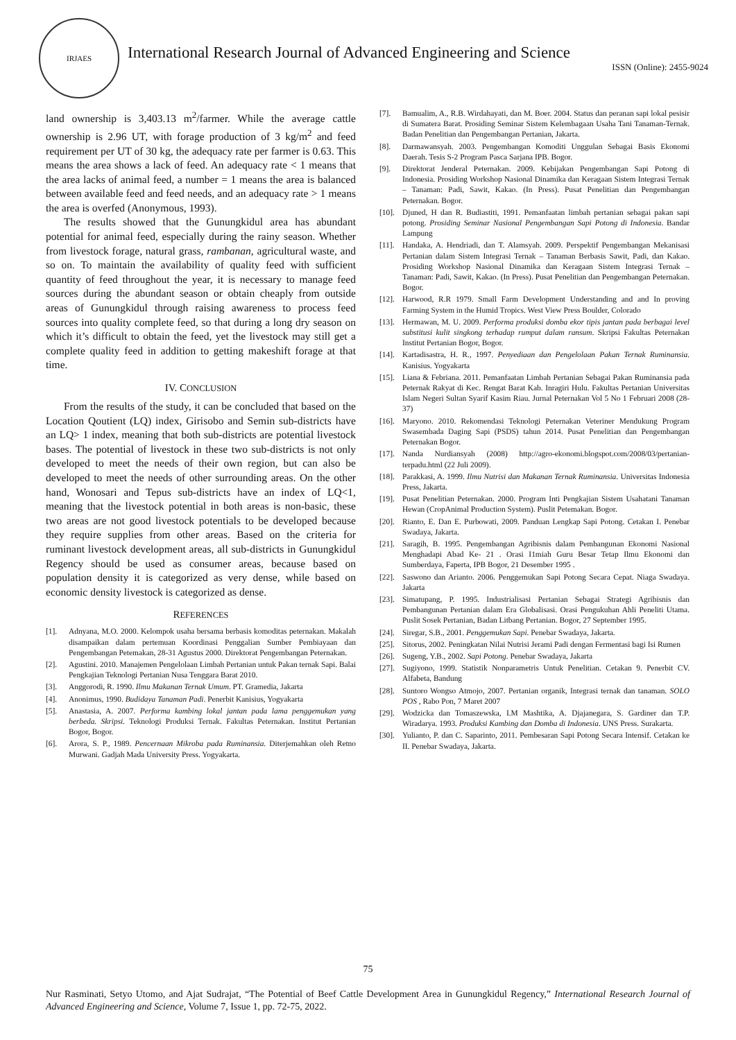IRJAES
International Research Journal of Advanced Engineering and Science
ISSN (Online): 2455-9024
land ownership is 3,403.13 m<sup>2</sup>/farmer. While the average cattle ownership is 2.96 UT, with forage production of 3 kg/m<sup>2</sup> and feed requirement per UT of 30 kg, the adequacy rate per farmer is 0.63. This means the area shows a lack of feed. An adequacy rate < 1 means that the area lacks of animal feed, a number = 1 means the area is balanced between available feed and feed needs, and an adequacy rate > 1 means the area is overfed (Anonymous, 1993).
The results showed that the Gunungkidul area has abundant potential for animal feed, especially during the rainy season. Whether from livestock forage, natural grass, rambanan, agricultural waste, and so on. To maintain the availability of quality feed with sufficient quantity of feed throughout the year, it is necessary to manage feed sources during the abundant season or obtain cheaply from outside areas of Gunungkidul through raising awareness to process feed sources into quality complete feed, so that during a long dry season on which it’s difficult to obtain the feed, yet the livestock may still get a complete quality feed in addition to getting makeshift forage at that time.
IV. CONCLUSION
From the results of the study, it can be concluded that based on the Location Qoutient (LQ) index, Girisobo and Semin sub-districts have an LQ> 1 index, meaning that both sub-districts are potential livestock bases. The potential of livestock in these two sub-districts is not only developed to meet the needs of their own region, but can also be developed to meet the needs of other surrounding areas. On the other hand, Wonosari and Tepus sub-districts have an index of LQ<1, meaning that the livestock potential in both areas is non-basic, these two areas are not good livestock potentials to be developed because they require supplies from other areas. Based on the criteria for ruminant livestock development areas, all sub-districts in Gunungkidul Regency should be used as consumer areas, because based on population density it is categorized as very dense, while based on economic density livestock is categorized as dense.
REFERENCES
[1]. Adnyana, M.O. 2000. Kelompok usaha bersama berbasis komoditas peternakan. Makalah disampaikan dalam pertemuan Koordinasi Penggalian Sumber Pembiayaan dan Pengembangan Petemakan, 28-31 Agustus 2000. Direktorat Pengembangan Peternakan.
[2]. Agustini. 2010. Manajemen Pengelolaan Limbah Pertanian untuk Pakan ternak Sapi. Balai Pengkajian Teknologi Pertanian Nusa Tenggara Barat 2010.
[3]. Anggorodi, R. 1990. Ilmu Makanan Ternak Umum. PT. Gramedia, Jakarta
[4]. Anonimus, 1990. Budidaya Tanaman Padi. Penerbit Kanisius, Yogyakarta
[5]. Anastasia, A. 2007. Performa kambing lokal jantan pada lama penggemukan yang berbeda. Skripsi. Teknologi Produksi Ternak. Fakultas Peternakan. Institut Pertanian Bogor, Bogor.
[6]. Arora, S. P., 1989. Pencernaan Mikroba pada Ruminansia. Diterjemahkan oleh Retno Murwani. Gadjah Mada University Press. Yogyakarta.
[7]. Bamualim, A., R.B. Wirdahayati, dan M. Boer. 2004. Status dan peranan sapi lokal pesisir di Sumatera Barat. Prosiding Seminar Sistem Kelembagaan Usaha Tani Tanaman-Ternak. Badan Penelitian dan Pengembangan Pertanian, Jakarta.
[8]. Darmawansyah. 2003. Pengembangan Komoditi Unggulan Sebagai Basis Ekonomi Daerah. Tesis S-2 Program Pasca Sarjana IPB. Bogor.
[9]. Direktorat Jenderal Peternakan. 2009. Kebijakan Pengembangan Sapi Potong di Indonesia. Prosiding Workshop Nasional Dinamika dan Keragaan Sistem Integrasi Ternak – Tanaman: Padi, Sawit, Kakao. (In Press). Pusat Penelitian dan Pengembangan Peternakan. Bogor.
[10]. Djuned, H dan R. Budiastiti, 1991. Pemanfaatan limbah pertanian sebagai pakan sapi potong. Prosiding Seminar Nasional Pengembangan Sapi Potong di Indonesia. Bandar Lampung
[11]. Handaka, A. Hendriadi, dan T. Alamsyah. 2009. Perspektif Pengembangan Mekanisasi Pertanian dalam Sistem Integrasi Ternak – Tanaman Berbasis Sawit, Padi, dan Kakao. Prosiding Workshop Nasional Dinamika dan Keragaan Sistem Integrasi Ternak – Tanaman: Padi, Sawit, Kakao. (In Press). Pusat Penelitian dan Pengembangan Peternakan. Bogor.
[12]. Harwood, R.R 1979. Small Farm Development Understanding and and In proving Farming System in the Humid Tropics. West View Press Boulder, Colorado
[13]. Hermawan, M. U. 2009. Performa produksi domba ekor tipis jantan pada berbagai level substitusi kulit singkong terhadap rumput dalam ransum. Skripsi Fakultas Peternakan Institut Pertanian Bogor, Bogor.
[14]. Kartadisastra, H. R., 1997. Penyediaan dan Pengelolaan Pakan Ternak Ruminansia. Kanisius. Yogyakarta
[15]. Liana & Febriana. 2011. Pemanfaatan Limbah Pertanian Sebagai Pakan Ruminansia pada Peternak Rakyat di Kec. Rengat Barat Kab. Inragiri Hulu. Fakultas Pertanian Universitas Islam Negeri Sultan Syarif Kasim Riau. Jurnal Peternakan Vol 5 No 1 Februari 2008 (28-37)
[16]. Maryono. 2010. Rekomendasi Teknologi Peternakan Veteriner Mendukung Program Swasembada Daging Sapi (PSDS) tahun 2014. Pusat Penelitian dan Pengembangan Peternakan Bogor.
[17]. Nanda Nurdiansyah (2008) http://agro-ekonomi.blogspot.com/2008/03/pertanian-terpadu.html (22 Juli 2009).
[18]. Parakkasi, A. 1999. Ilmu Nutrisi dan Makanan Ternak Ruminansia. Universitas Indonesia Press, Jakarta.
[19]. Pusat Penelitian Peternakan. 2000. Program Inti Pengkajian Sistem Usahatani Tanaman Hewan (CropAnimal Production System). Puslit Petemakan. Bogor.
[20]. Rianto, E. Dan E. Purbowati, 2009. Panduan Lengkap Sapi Potong. Cetakan I. Penebar Swadaya, Jakarta.
[21]. Saragih, B. 1995. Pengembangan Agribisnis dalam Pembangunan Ekonomi Nasional Menghadapi Abad Ke- 21 . Orasi I1miah Guru Besar Tetap Ilmu Ekonomi dan Sumberdaya, Faperta, IPB Bogor, 21 Desember 1995 .
[22]. Saswono dan Arianto. 2006. Penggemukan Sapi Potong Secara Cepat. Niaga Swadaya. Jakarta
[23]. Simatupang, P. 1995. Industrialisasi Pertanian Sebagai Strategi Agribisnis dan Pembangunan Pertanian dalam Era Globalisasi. Orasi Pengukuhan Ahli Peneliti Utama. Puslit Sosek Pertanian, Badan Litbang Pertanian. Bogor, 27 September 1995.
[24]. Siregar, S.B., 2001. Penggemukan Sapi. Penebar Swadaya, Jakarta.
[25]. Sitorus, 2002. Peningkatan Nilai Nutrisi Jerami Padi dengan Fermentasi bagi Isi Rumen
[26]. Sugeng, Y.B., 2002. Sapi Potong. Penebar Swadaya, Jakarta
[27]. Sugiyono, 1999. Statistik Nonparametris Untuk Penelitian. Cetakan 9. Penerbit CV. Alfabeta, Bandung
[28]. Suntoro Wongso Atmojo, 2007. Pertanian organik, Integrasi ternak dan tanaman. SOLO POS , Rabo Pon, 7 Maret 2007
[29]. Wodzicka dan Tomaszewska, I.M Mashtika, A. Djajanegara, S. Gardiner dan T.P. Wiradarya. 1993. Produksi Kambing dan Domba di Indonesia. UNS Press. Surakarta.
[30]. Yulianto, P. dan C. Saparinto, 2011. Pembesaran Sapi Potong Secara Intensif. Cetakan ke II. Penebar Swadaya, Jakarta.
75
Nur Rasminati, Setyo Utomo, and Ajat Sudrajat, “The Potential of Beef Cattle Development Area in Gunungkidul Regency,” International Research Journal of Advanced Engineering and Science, Volume 7, Issue 1, pp. 72-75, 2022.